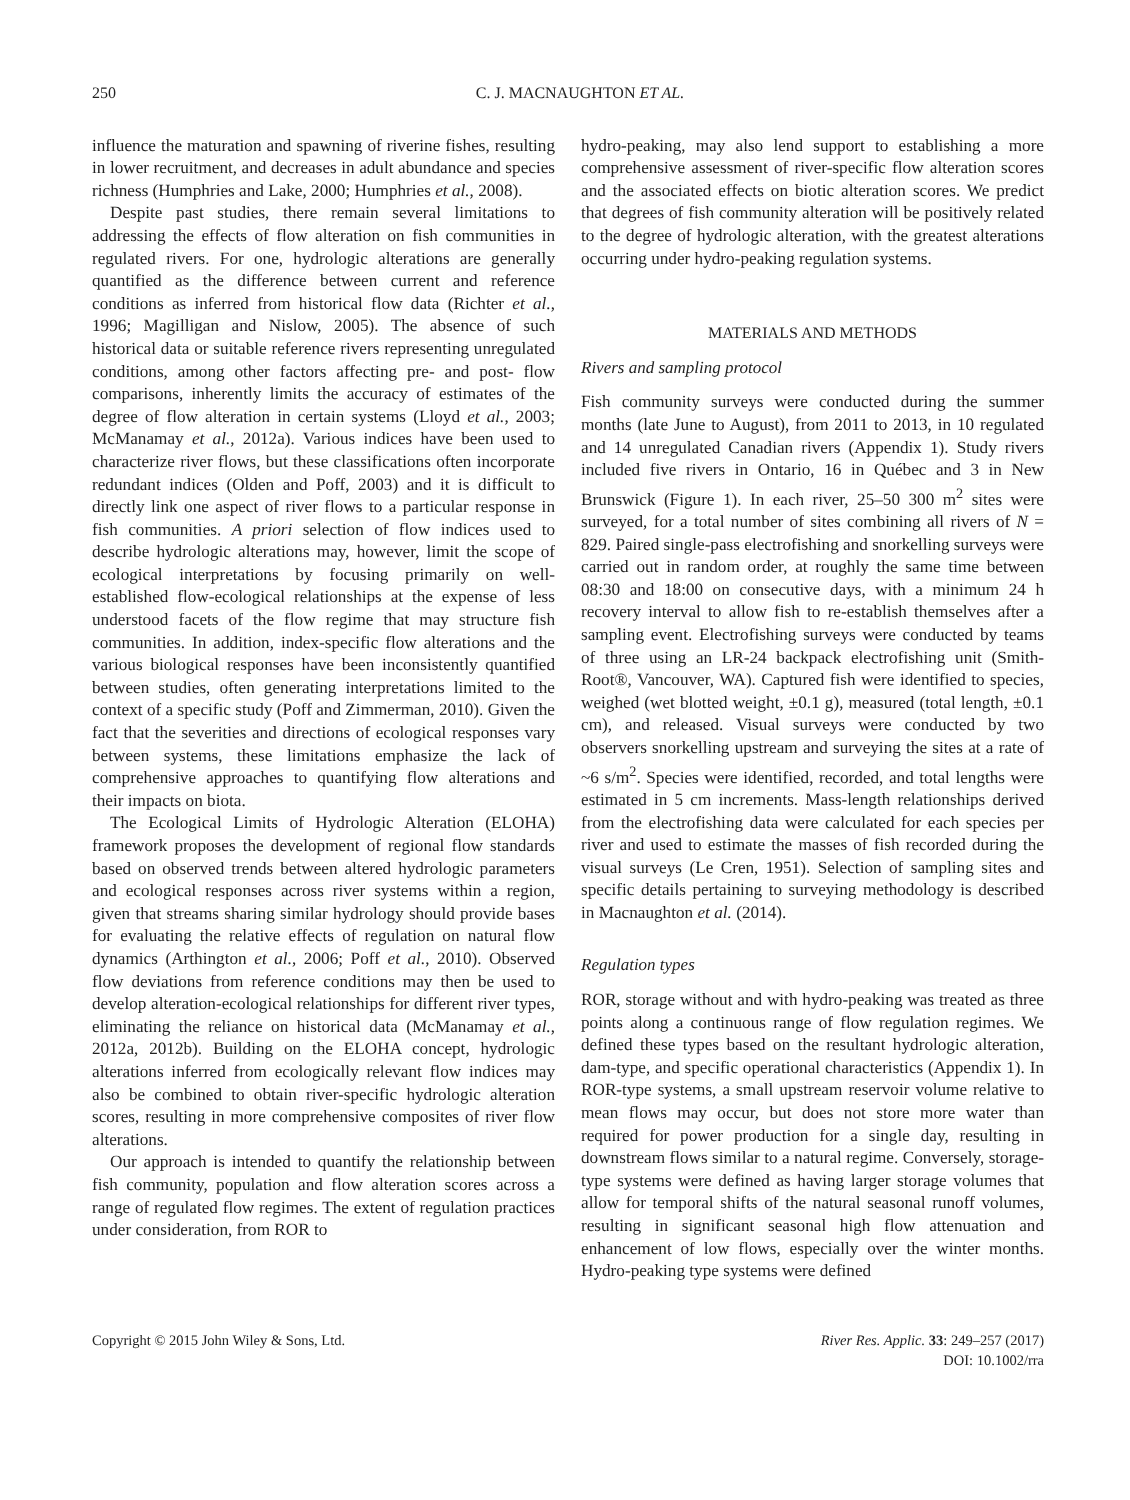250 C. J. MACNAUGHTON ET AL.
influence the maturation and spawning of riverine fishes, resulting in lower recruitment, and decreases in adult abundance and species richness (Humphries and Lake, 2000; Humphries et al., 2008).
Despite past studies, there remain several limitations to addressing the effects of flow alteration on fish communities in regulated rivers. For one, hydrologic alterations are generally quantified as the difference between current and reference conditions as inferred from historical flow data (Richter et al., 1996; Magilligan and Nislow, 2005). The absence of such historical data or suitable reference rivers representing unregulated conditions, among other factors affecting pre- and post- flow comparisons, inherently limits the accuracy of estimates of the degree of flow alteration in certain systems (Lloyd et al., 2003; McManamay et al., 2012a). Various indices have been used to characterize river flows, but these classifications often incorporate redundant indices (Olden and Poff, 2003) and it is difficult to directly link one aspect of river flows to a particular response in fish communities. A priori selection of flow indices used to describe hydrologic alterations may, however, limit the scope of ecological interpretations by focusing primarily on well-established flow-ecological relationships at the expense of less understood facets of the flow regime that may structure fish communities. In addition, index-specific flow alterations and the various biological responses have been inconsistently quantified between studies, often generating interpretations limited to the context of a specific study (Poff and Zimmerman, 2010). Given the fact that the severities and directions of ecological responses vary between systems, these limitations emphasize the lack of comprehensive approaches to quantifying flow alterations and their impacts on biota.
The Ecological Limits of Hydrologic Alteration (ELOHA) framework proposes the development of regional flow standards based on observed trends between altered hydrologic parameters and ecological responses across river systems within a region, given that streams sharing similar hydrology should provide bases for evaluating the relative effects of regulation on natural flow dynamics (Arthington et al., 2006; Poff et al., 2010). Observed flow deviations from reference conditions may then be used to develop alteration-ecological relationships for different river types, eliminating the reliance on historical data (McManamay et al., 2012a, 2012b). Building on the ELOHA concept, hydrologic alterations inferred from ecologically relevant flow indices may also be combined to obtain river-specific hydrologic alteration scores, resulting in more comprehensive composites of river flow alterations.
Our approach is intended to quantify the relationship between fish community, population and flow alteration scores across a range of regulated flow regimes. The extent of regulation practices under consideration, from ROR to
hydro-peaking, may also lend support to establishing a more comprehensive assessment of river-specific flow alteration scores and the associated effects on biotic alteration scores. We predict that degrees of fish community alteration will be positively related to the degree of hydrologic alteration, with the greatest alterations occurring under hydro-peaking regulation systems.
MATERIALS AND METHODS
Rivers and sampling protocol
Fish community surveys were conducted during the summer months (late June to August), from 2011 to 2013, in 10 regulated and 14 unregulated Canadian rivers (Appendix 1). Study rivers included five rivers in Ontario, 16 in Québec and 3 in New Brunswick (Figure 1). In each river, 25–50 300 m<sup>2</sup> sites were surveyed, for a total number of sites combining all rivers of N = 829. Paired single-pass electrofishing and snorkelling surveys were carried out in random order, at roughly the same time between 08:30 and 18:00 on consecutive days, with a minimum 24 h recovery interval to allow fish to re-establish themselves after a sampling event. Electrofishing surveys were conducted by teams of three using an LR-24 backpack electrofishing unit (Smith-Root®, Vancouver, WA). Captured fish were identified to species, weighed (wet blotted weight, ±0.1 g), measured (total length, ±0.1 cm), and released. Visual surveys were conducted by two observers snorkelling upstream and surveying the sites at a rate of ~6 s/m<sup>2</sup>. Species were identified, recorded, and total lengths were estimated in 5 cm increments. Mass-length relationships derived from the electrofishing data were calculated for each species per river and used to estimate the masses of fish recorded during the visual surveys (Le Cren, 1951). Selection of sampling sites and specific details pertaining to surveying methodology is described in Macnaughton et al. (2014).
Regulation types
ROR, storage without and with hydro-peaking was treated as three points along a continuous range of flow regulation regimes. We defined these types based on the resultant hydrologic alteration, dam-type, and specific operational characteristics (Appendix 1). In ROR-type systems, a small upstream reservoir volume relative to mean flows may occur, but does not store more water than required for power production for a single day, resulting in downstream flows similar to a natural regime. Conversely, storage-type systems were defined as having larger storage volumes that allow for temporal shifts of the natural seasonal runoff volumes, resulting in significant seasonal high flow attenuation and enhancement of low flows, especially over the winter months. Hydro-peaking type systems were defined
Copyright © 2015 John Wiley & Sons, Ltd. River Res. Applic. 33: 249–257 (2017)
DOI: 10.1002/rra